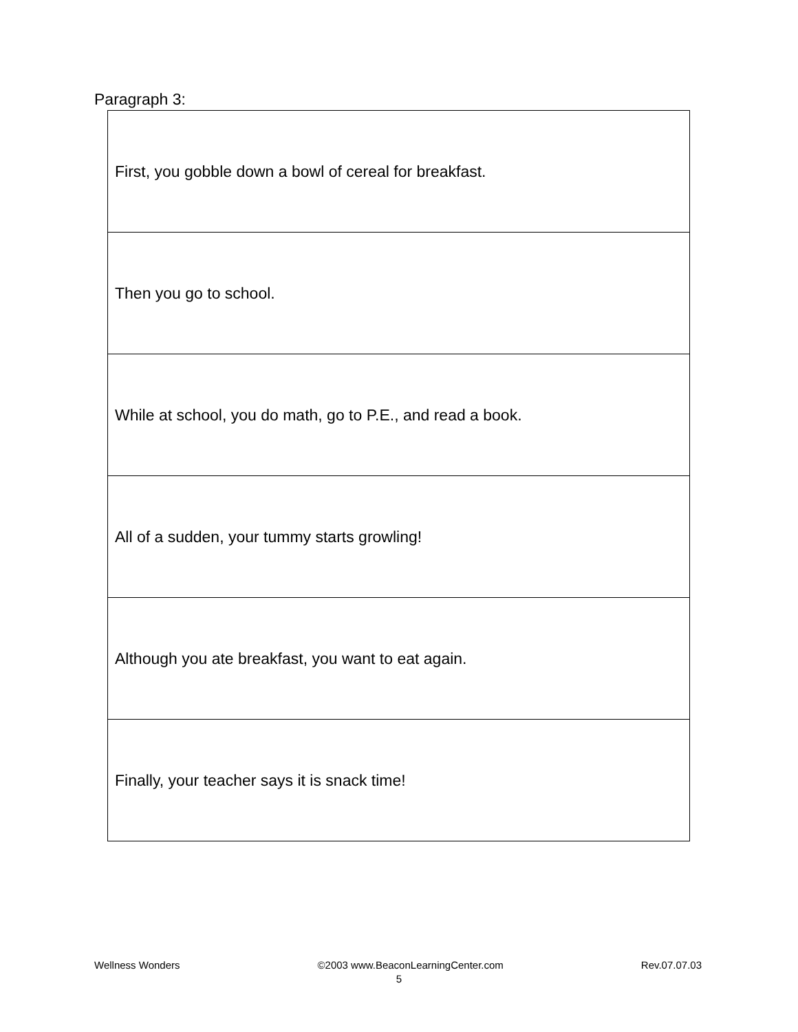Paragraph 3:
| First, you gobble down a bowl of cereal for breakfast. |
| Then you go to school. |
| While at school, you do math, go to P.E., and read a book. |
| All of a sudden, your tummy starts growling! |
| Although you ate breakfast, you want to eat again. |
| Finally, your teacher says it is snack time! |
Wellness Wonders ©2003 www.BeaconLearningCenter.com Rev.07.07.03
5